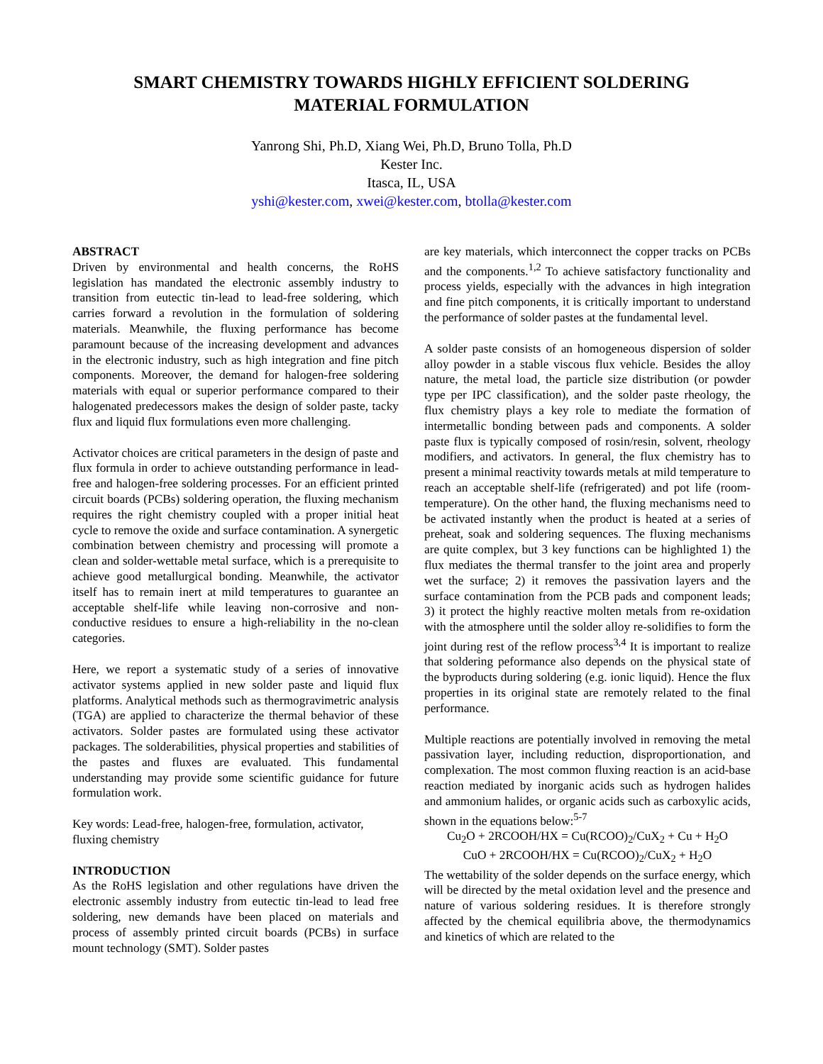SMART CHEMISTRY TOWARDS HIGHLY EFFICIENT SOLDERING
MATERIAL FORMULATION
Yanrong Shi, Ph.D, Xiang Wei, Ph.D, Bruno Tolla, Ph.D
Kester Inc.
Itasca, IL, USA
yshi@kester.com, xwei@kester.com, btolla@kester.com
ABSTRACT
Driven by environmental and health concerns, the RoHS legislation has mandated the electronic assembly industry to transition from eutectic tin-lead to lead-free soldering, which carries forward a revolution in the formulation of soldering materials. Meanwhile, the fluxing performance has become paramount because of the increasing development and advances in the electronic industry, such as high integration and fine pitch components. Moreover, the demand for halogen-free soldering materials with equal or superior performance compared to their halogenated predecessors makes the design of solder paste, tacky flux and liquid flux formulations even more challenging.
Activator choices are critical parameters in the design of paste and flux formula in order to achieve outstanding performance in lead-free and halogen-free soldering processes. For an efficient printed circuit boards (PCBs) soldering operation, the fluxing mechanism requires the right chemistry coupled with a proper initial heat cycle to remove the oxide and surface contamination. A synergetic combination between chemistry and processing will promote a clean and solder-wettable metal surface, which is a prerequisite to achieve good metallurgical bonding. Meanwhile, the activator itself has to remain inert at mild temperatures to guarantee an acceptable shelf-life while leaving non-corrosive and non-conductive residues to ensure a high-reliability in the no-clean categories.
Here, we report a systematic study of a series of innovative activator systems applied in new solder paste and liquid flux platforms. Analytical methods such as thermogravimetric analysis (TGA) are applied to characterize the thermal behavior of these activators. Solder pastes are formulated using these activator packages. The solderabilities, physical properties and stabilities of the pastes and fluxes are evaluated. This fundamental understanding may provide some scientific guidance for future formulation work.
Key words: Lead-free, halogen-free, formulation, activator, fluxing chemistry
INTRODUCTION
As the RoHS legislation and other regulations have driven the electronic assembly industry from eutectic tin-lead to lead free soldering, new demands have been placed on materials and process of assembly printed circuit boards (PCBs) in surface mount technology (SMT). Solder pastes
are key materials, which interconnect the copper tracks on PCBs and the components.<sup>1,2</sup> To achieve satisfactory functionality and process yields, especially with the advances in high integration and fine pitch components, it is critically important to understand the performance of solder pastes at the fundamental level.
A solder paste consists of an homogeneous dispersion of solder alloy powder in a stable viscous flux vehicle. Besides the alloy nature, the metal load, the particle size distribution (or powder type per IPC classification), and the solder paste rheology, the flux chemistry plays a key role to mediate the formation of intermetallic bonding between pads and components. A solder paste flux is typically composed of rosin/resin, solvent, rheology modifiers, and activators. In general, the flux chemistry has to present a minimal reactivity towards metals at mild temperature to reach an acceptable shelf-life (refrigerated) and pot life (room-temperature). On the other hand, the fluxing mechanisms need to be activated instantly when the product is heated at a series of preheat, soak and soldering sequences. The fluxing mechanisms are quite complex, but 3 key functions can be highlighted 1) the flux mediates the thermal transfer to the joint area and properly wet the surface; 2) it removes the passivation layers and the surface contamination from the PCB pads and component leads; 3) it protect the highly reactive molten metals from re-oxidation with the atmosphere until the solder alloy re-solidifies to form the joint during rest of the reflow process<sup>3,4</sup> It is important to realize that soldering peformance also depends on the physical state of the byproducts during soldering (e.g. ionic liquid). Hence the flux properties in its original state are remotely related to the final performance.
Multiple reactions are potentially involved in removing the metal passivation layer, including reduction, disproportionation, and complexation. The most common fluxing reaction is an acid-base reaction mediated by inorganic acids such as hydrogen halides and ammonium halides, or organic acids such as carboxylic acids, shown in the equations below:<sup>5-7</sup>
Cu<sub>2</sub>O + 2RCOOH/HX = Cu(RCOO)<sub>2</sub>/CuX<sub>2</sub> + Cu + H<sub>2</sub>O
CuO + 2RCOOH/HX = Cu(RCOO)<sub>2</sub>/CuX<sub>2</sub> + H<sub>2</sub>O
The wettability of the solder depends on the surface energy, which will be directed by the metal oxidation level and the presence and nature of various soldering residues. It is therefore strongly affected by the chemical equilibria above, the thermodynamics and kinetics of which are related to the